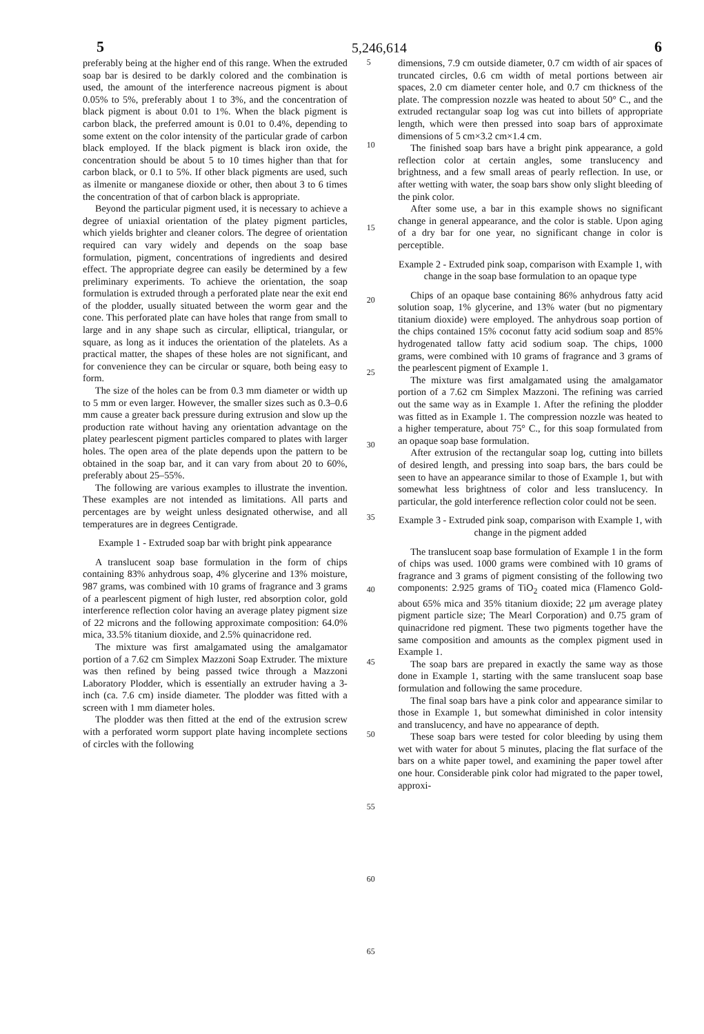5 5,246,614 6
preferably being at the higher end of this range. When the extruded soap bar is desired to be darkly colored and the combination is used, the amount of the interference nacreous pigment is about 0.05% to 5%, preferably about 1 to 3%, and the concentration of black pigment is about 0.01 to 1%. When the black pigment is carbon black, the preferred amount is 0.01 to 0.4%, depending to some extent on the color intensity of the particular grade of carbon black employed. If the black pigment is black iron oxide, the concentration should be about 5 to 10 times higher than that for carbon black, or 0.1 to 5%. If other black pigments are used, such as ilmenite or manganese dioxide or other, then about 3 to 6 times the concentration of that of carbon black is appropriate.
Beyond the particular pigment used, it is necessary to achieve a degree of uniaxial orientation of the platey pigment particles, which yields brighter and cleaner colors. The degree of orientation required can vary widely and depends on the soap base formulation, pigment, concentrations of ingredients and desired effect. The appropriate degree can easily be determined by a few preliminary experiments. To achieve the orientation, the soap formulation is extruded through a perforated plate near the exit end of the plodder, usually situated between the worm gear and the cone. This perforated plate can have holes that range from small to large and in any shape such as circular, elliptical, triangular, or square, as long as it induces the orientation of the platelets. As a practical matter, the shapes of these holes are not significant, and for convenience they can be circular or square, both being easy to form.
The size of the holes can be from 0.3 mm diameter or width up to 5 mm or even larger. However, the smaller sizes such as 0.3–0.6 mm cause a greater back pressure during extrusion and slow up the production rate without having any orientation advantage on the platey pearlescent pigment particles compared to plates with larger holes. The open area of the plate depends upon the pattern to be obtained in the soap bar, and it can vary from about 20 to 60%, preferably about 25–55%.
The following are various examples to illustrate the invention. These examples are not intended as limitations. All parts and percentages are by weight unless designated otherwise, and all temperatures are in degrees Centigrade.
Example 1 - Extruded soap bar with bright pink appearance
A translucent soap base formulation in the form of chips containing 83% anhydrous soap, 4% glycerine and 13% moisture, 987 grams, was combined with 10 grams of fragrance and 3 grams of a pearlescent pigment of high luster, red absorption color, gold interference reflection color having an average platey pigment size of 22 microns and the following approximate composition: 64.0% mica, 33.5% titanium dioxide, and 2.5% quinacridone red.
The mixture was first amalgamated using the amalgamator portion of a 7.62 cm Simplex Mazzoni Soap Extruder. The mixture was then refined by being passed twice through a Mazzoni Laboratory Plodder, which is essentially an extruder having a 3-inch (ca. 7.6 cm) inside diameter. The plodder was fitted with a screen with 1 mm diameter holes.
The plodder was then fitted at the end of the extrusion screw with a perforated worm support plate having incomplete sections of circles with the following
5
10
15
20
25
30
35
40
45
50
55
60
65
dimensions, 7.9 cm outside diameter, 0.7 cm width of air spaces of truncated circles, 0.6 cm width of metal portions between air spaces, 2.0 cm diameter center hole, and 0.7 cm thickness of the plate. The compression nozzle was heated to about 50° C., and the extruded rectangular soap log was cut into billets of appropriate length, which were then pressed into soap bars of approximate dimensions of 5 cm×3.2 cm×1.4 cm.
The finished soap bars have a bright pink appearance, a gold reflection color at certain angles, some translucency and brightness, and a few small areas of pearly reflection. In use, or after wetting with water, the soap bars show only slight bleeding of the pink color.
After some use, a bar in this example shows no significant change in general appearance, and the color is stable. Upon aging of a dry bar for one year, no significant change in color is perceptible.
Example 2 - Extruded pink soap, comparison with Example 1, with change in the soap base formulation to an opaque type
Chips of an opaque base containing 86% anhydrous fatty acid solution soap, 1% glycerine, and 13% water (but no pigmentary titanium dioxide) were employed. The anhydrous soap portion of the chips contained 15% coconut fatty acid sodium soap and 85% hydrogenated tallow fatty acid sodium soap. The chips, 1000 grams, were combined with 10 grams of fragrance and 3 grams of the pearlescent pigment of Example 1.
The mixture was first amalgamated using the amalgamator portion of a 7.62 cm Simplex Mazzoni. The refining was carried out the same way as in Example 1. After the refining the plodder was fitted as in Example 1. The compression nozzle was heated to a higher temperature, about 75° C., for this soap formulated from an opaque soap base formulation.
After extrusion of the rectangular soap log, cutting into billets of desired length, and pressing into soap bars, the bars could be seen to have an appearance similar to those of Example 1, but with somewhat less brightness of color and less translucency. In particular, the gold interference reflection color could not be seen.
Example 3 - Extruded pink soap, comparison with Example 1, with change in the pigment added
The translucent soap base formulation of Example 1 in the form of chips was used. 1000 grams were combined with 10 grams of fragrance and 3 grams of pigment consisting of the following two components: 2.925 grams of TiO<sub>2</sub> coated mica (Flamenco Gold-about 65% mica and 35% titanium dioxide; 22 μm average platey pigment particle size; The Mearl Corporation) and 0.75 gram of quinacridone red pigment. These two pigments together have the same composition and amounts as the complex pigment used in Example 1.
The soap bars are prepared in exactly the same way as those done in Example 1, starting with the same translucent soap base formulation and following the same procedure.
The final soap bars have a pink color and appearance similar to those in Example 1, but somewhat diminished in color intensity and translucency, and have no appearance of depth.
These soap bars were tested for color bleeding by using them wet with water for about 5 minutes, placing the flat surface of the bars on a white paper towel, and examining the paper towel after one hour. Considerable pink color had migrated to the paper towel, approxi-